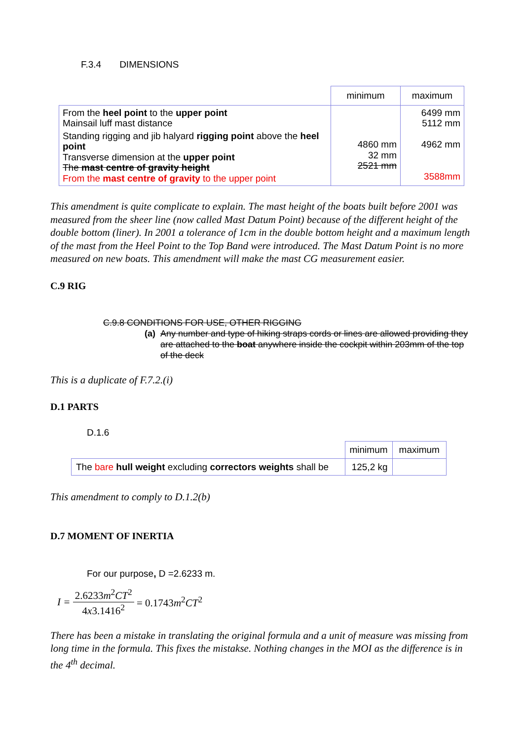F.3.4 DIMENSIONS
| | minimum | maximum |
| From the heel point to the upper point Mainsail luff mast distance Standing rigging and jib halyard rigging point above the heel point Transverse dimension at the upper point The mast centre of gravity height From the mast centre of gravity to the upper point | 4860 mm 32 mm 2521 mm | 6499 mm 5112 mm 4962 mm 3588mm |
This amendment is quite complicate to explain. The mast height of the boats built before 2001 was measured from the sheer line (now called Mast Datum Point) because of the different height of the double bottom (liner). In 2001 a tolerance of 1cm in the double bottom height and a maximum length of the mast from the Heel Point to the Top Band were introduced. The Mast Datum Point is no more measured on new boats. This amendment will make the mast CG measurement easier.
C.9 RIG
C.9.8 CONDITIONS FOR USE, OTHER RIGGING
(a) Any number and type of hiking straps cords or lines are allowed providing they are attached to the boat anywhere inside the cockpit within 203mm of the top of the deck
This is a duplicate of F.7.2.(i)
D.1 PARTS
D.1.6
| | minimum | maximum |
| The bare hull weight excluding correctors weights shall be | 125,2 kg | |
This amendment to comply to D.1.2(b)
D.7 MOMENT OF INERTIA
For our purpose, D =2.6233 m.
I = 2.6233m<sup>2</sup>CT<sup>2</sup> 4x3.1416<sup>2</sup> = 0.1743m<sup>2</sup>CT<sup>2</sup>
There has been a mistake in translating the original formula and a unit of measure was missing from long time in the formula. This fixes the mistakse. Nothing changes in the MOI as the difference is in the 4<sup>th</sup> decimal.